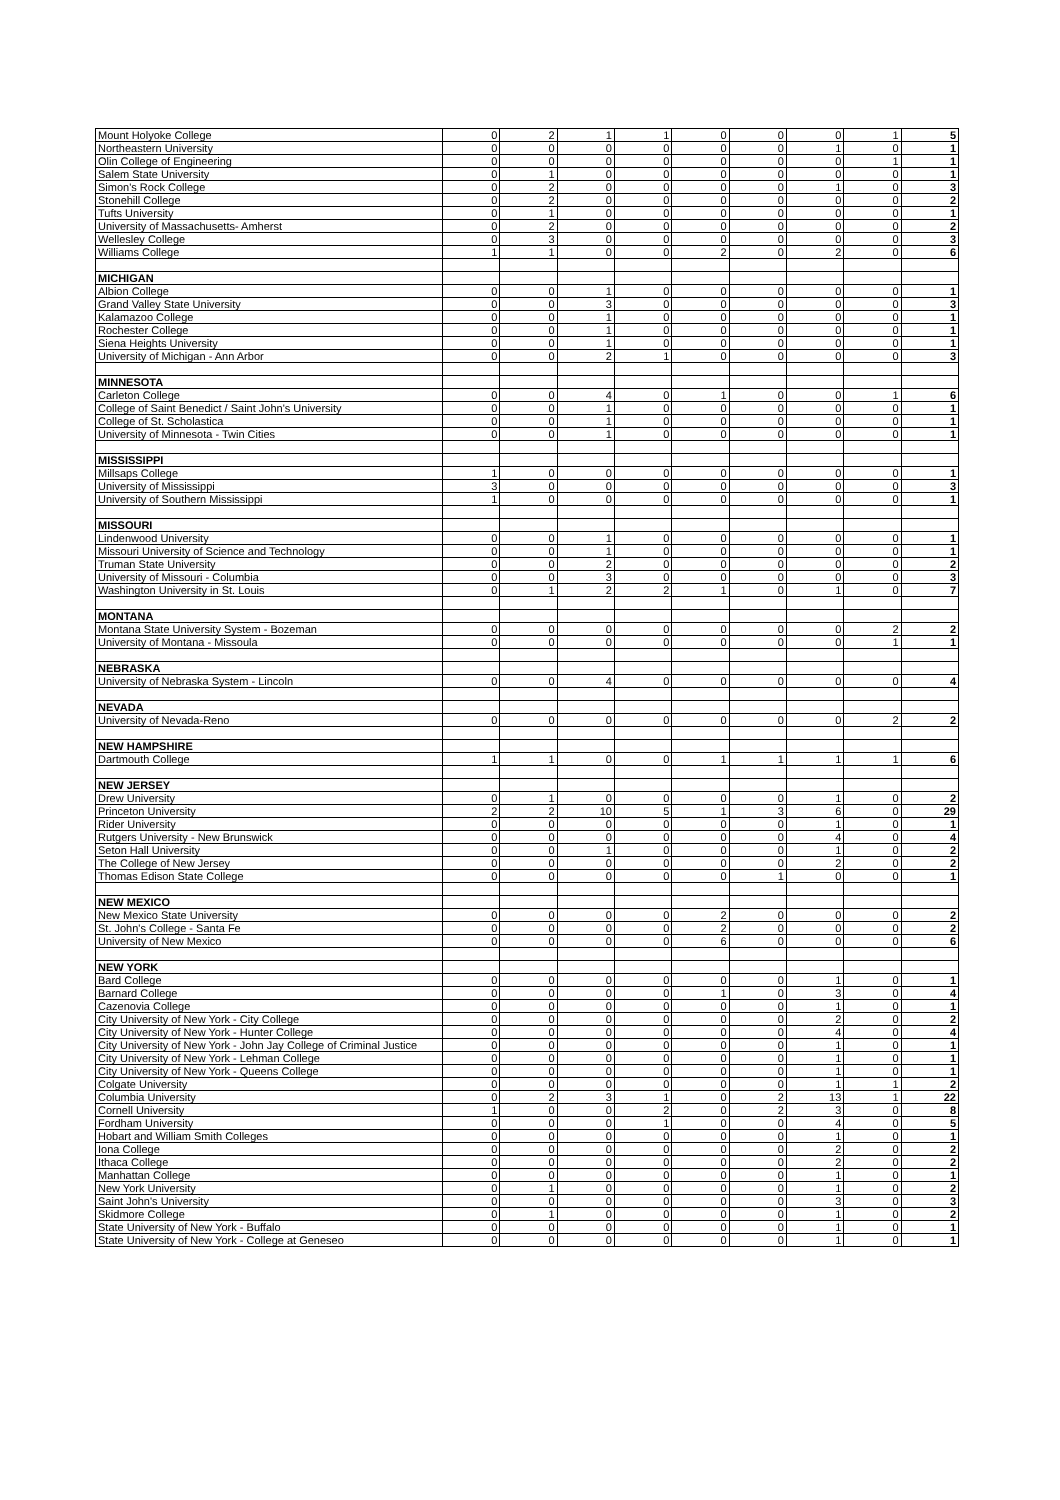| Mount Holyoke College | 0 | 2 | 1 | 1 | 0 | 0 | 0 | 1 | 5 |
| Northeastern University | 0 | 0 | 0 | 0 | 0 | 0 | 1 | 0 | 1 |
| Olin College of Engineering | 0 | 0 | 0 | 0 | 0 | 0 | 0 | 1 | 1 |
| Salem State University | 0 | 1 | 0 | 0 | 0 | 0 | 0 | 0 | 1 |
| Simon's Rock College | 0 | 2 | 0 | 0 | 0 | 0 | 1 | 0 | 3 |
| Stonehill College | 0 | 2 | 0 | 0 | 0 | 0 | 0 | 0 | 2 |
| Tufts University | 0 | 1 | 0 | 0 | 0 | 0 | 0 | 0 | 1 |
| University of Massachusetts- Amherst | 0 | 2 | 0 | 0 | 0 | 0 | 0 | 0 | 2 |
| Wellesley College | 0 | 3 | 0 | 0 | 0 | 0 | 0 | 0 | 3 |
| Williams College | 1 | 1 | 0 | 0 | 2 | 0 | 2 | 0 | 6 |
| MICHIGAN | | | | | | | | | |
| Albion College | 0 | 0 | 1 | 0 | 0 | 0 | 0 | 0 | 1 |
| Grand Valley State University | 0 | 0 | 3 | 0 | 0 | 0 | 0 | 0 | 3 |
| Kalamazoo College | 0 | 0 | 1 | 0 | 0 | 0 | 0 | 0 | 1 |
| Rochester College | 0 | 0 | 1 | 0 | 0 | 0 | 0 | 0 | 1 |
| Siena Heights University | 0 | 0 | 1 | 0 | 0 | 0 | 0 | 0 | 1 |
| University of Michigan - Ann Arbor | 0 | 0 | 2 | 1 | 0 | 0 | 0 | 0 | 3 |
| MINNESOTA | | | | | | | | | |
| Carleton College | 0 | 0 | 4 | 0 | 1 | 0 | 0 | 1 | 6 |
| College of Saint Benedict / Saint John's University | 0 | 0 | 1 | 0 | 0 | 0 | 0 | 0 | 1 |
| College of St. Scholastica | 0 | 0 | 1 | 0 | 0 | 0 | 0 | 0 | 1 |
| University of Minnesota - Twin Cities | 0 | 0 | 1 | 0 | 0 | 0 | 0 | 0 | 1 |
| MISSISSIPPI | | | | | | | | | |
| Millsaps College | 1 | 0 | 0 | 0 | 0 | 0 | 0 | 0 | 1 |
| University of Mississippi | 3 | 0 | 0 | 0 | 0 | 0 | 0 | 0 | 3 |
| University of Southern Mississippi | 1 | 0 | 0 | 0 | 0 | 0 | 0 | 0 | 1 |
| MISSOURI | | | | | | | | | |
| Lindenwood University | 0 | 0 | 1 | 0 | 0 | 0 | 0 | 0 | 1 |
| Missouri University of Science and Technology | 0 | 0 | 1 | 0 | 0 | 0 | 0 | 0 | 1 |
| Truman State University | 0 | 0 | 2 | 0 | 0 | 0 | 0 | 0 | 2 |
| University of Missouri - Columbia | 0 | 0 | 3 | 0 | 0 | 0 | 0 | 0 | 3 |
| Washington University in St. Louis | 0 | 1 | 2 | 2 | 1 | 0 | 1 | 0 | 7 |
| MONTANA | | | | | | | | | |
| Montana State University System - Bozeman | 0 | 0 | 0 | 0 | 0 | 0 | 0 | 2 | 2 |
| University of Montana - Missoula | 0 | 0 | 0 | 0 | 0 | 0 | 0 | 1 | 1 |
| NEBRASKA | | | | | | | | | |
| University of Nebraska System - Lincoln | 0 | 0 | 4 | 0 | 0 | 0 | 0 | 0 | 4 |
| NEVADA | | | | | | | | | |
| University of Nevada-Reno | 0 | 0 | 0 | 0 | 0 | 0 | 0 | 2 | 2 |
| NEW HAMPSHIRE | | | | | | | | | |
| Dartmouth College | 1 | 1 | 0 | 0 | 1 | 1 | 1 | 1 | 6 |
| NEW JERSEY | | | | | | | | | |
| Drew University | 0 | 1 | 0 | 0 | 0 | 0 | 1 | 0 | 2 |
| Princeton University | 2 | 2 | 10 | 5 | 1 | 3 | 6 | 0 | 29 |
| Rider University | 0 | 0 | 0 | 0 | 0 | 0 | 1 | 0 | 1 |
| Rutgers University - New Brunswick | 0 | 0 | 0 | 0 | 0 | 0 | 4 | 0 | 4 |
| Seton Hall University | 0 | 0 | 1 | 0 | 0 | 0 | 1 | 0 | 2 |
| The College of New Jersey | 0 | 0 | 0 | 0 | 0 | 0 | 2 | 0 | 2 |
| Thomas Edison State College | 0 | 0 | 0 | 0 | 0 | 1 | 0 | 0 | 1 |
| NEW MEXICO | | | | | | | | | |
| New Mexico State University | 0 | 0 | 0 | 0 | 2 | 0 | 0 | 0 | 2 |
| St. John's College - Santa Fe | 0 | 0 | 0 | 0 | 2 | 0 | 0 | 0 | 2 |
| University of New Mexico | 0 | 0 | 0 | 0 | 6 | 0 | 0 | 0 | 6 |
| NEW YORK | | | | | | | | | |
| Bard College | 0 | 0 | 0 | 0 | 0 | 0 | 1 | 0 | 1 |
| Barnard College | 0 | 0 | 0 | 0 | 1 | 0 | 3 | 0 | 4 |
| Cazenovia College | 0 | 0 | 0 | 0 | 0 | 0 | 1 | 0 | 1 |
| City University of New York - City College | 0 | 0 | 0 | 0 | 0 | 0 | 2 | 0 | 2 |
| City University of New York - Hunter College | 0 | 0 | 0 | 0 | 0 | 0 | 4 | 0 | 4 |
| City University of New York - John Jay College of Criminal Justice | 0 | 0 | 0 | 0 | 0 | 0 | 1 | 0 | 1 |
| City University of New York - Lehman College | 0 | 0 | 0 | 0 | 0 | 0 | 1 | 0 | 1 |
| City University of New York - Queens College | 0 | 0 | 0 | 0 | 0 | 0 | 1 | 0 | 1 |
| Colgate University | 0 | 0 | 0 | 0 | 0 | 0 | 1 | 1 | 2 |
| Columbia University | 0 | 2 | 3 | 1 | 0 | 2 | 13 | 1 | 22 |
| Cornell University | 1 | 0 | 0 | 2 | 0 | 2 | 3 | 0 | 8 |
| Fordham University | 0 | 0 | 0 | 1 | 0 | 0 | 4 | 0 | 5 |
| Hobart and William Smith Colleges | 0 | 0 | 0 | 0 | 0 | 0 | 1 | 0 | 1 |
| Iona College | 0 | 0 | 0 | 0 | 0 | 0 | 2 | 0 | 2 |
| Ithaca College | 0 | 0 | 0 | 0 | 0 | 0 | 2 | 0 | 2 |
| Manhattan College | 0 | 0 | 0 | 0 | 0 | 0 | 1 | 0 | 1 |
| New York University | 0 | 1 | 0 | 0 | 0 | 0 | 1 | 0 | 2 |
| Saint John's University | 0 | 0 | 0 | 0 | 0 | 0 | 3 | 0 | 3 |
| Skidmore College | 0 | 1 | 0 | 0 | 0 | 0 | 1 | 0 | 2 |
| State University of New York - Buffalo | 0 | 0 | 0 | 0 | 0 | 0 | 1 | 0 | 1 |
| State University of New York - College at Geneseo | 0 | 0 | 0 | 0 | 0 | 0 | 1 | 0 | 1 |